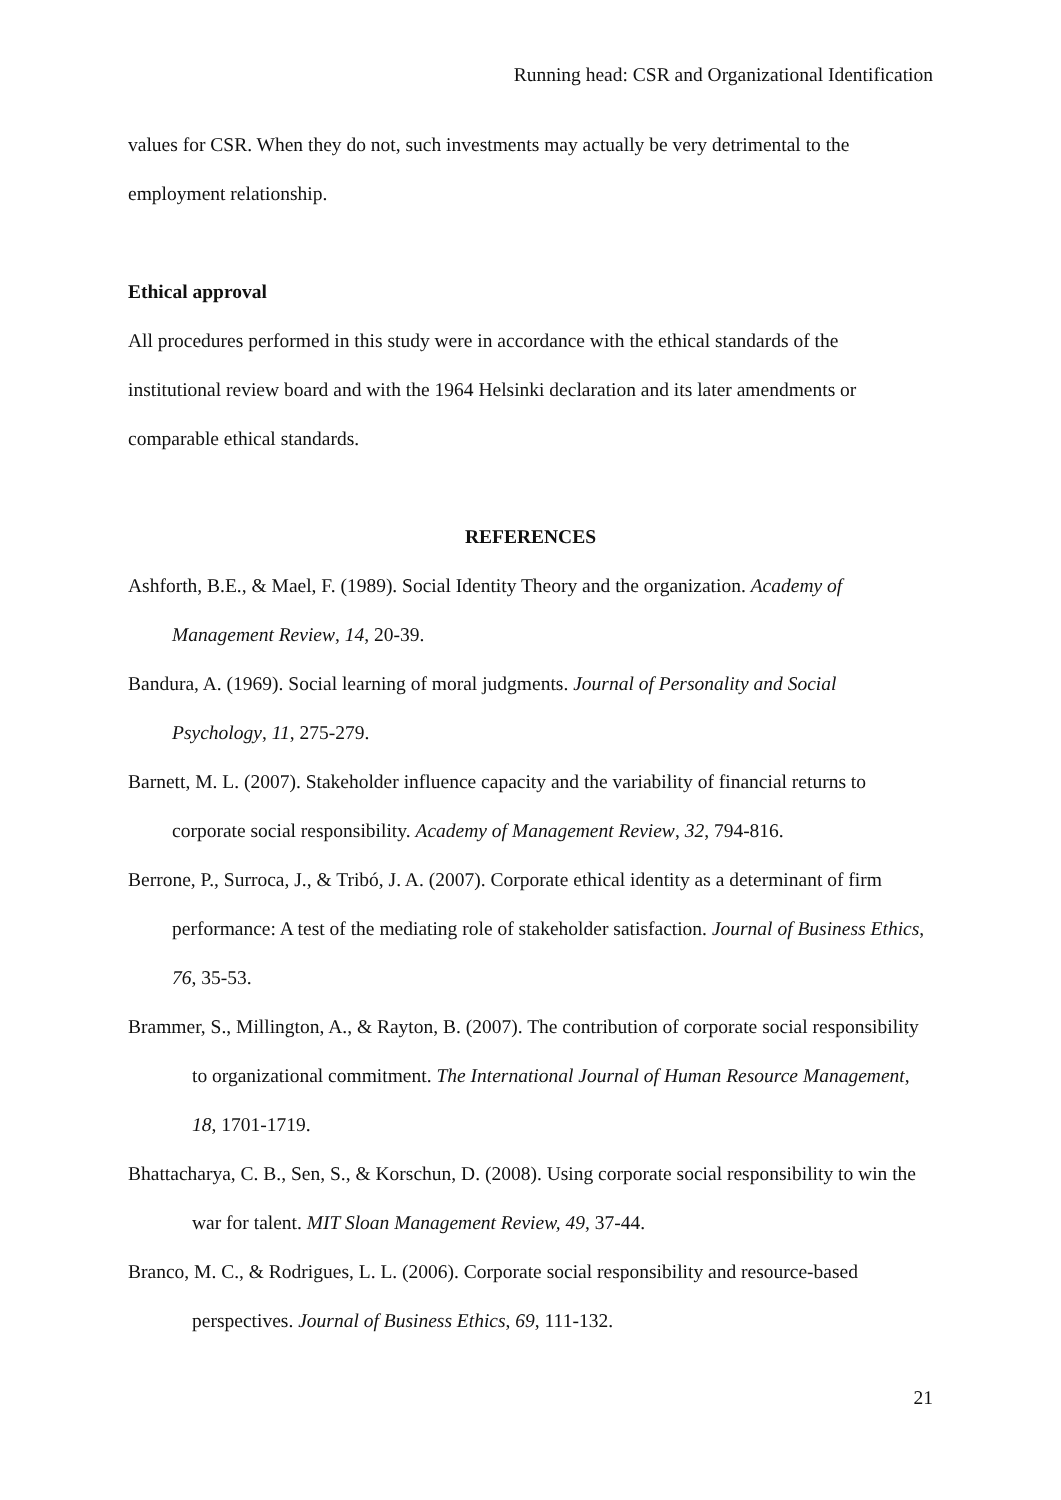Running head: CSR and Organizational Identification
values for CSR. When they do not, such investments may actually be very detrimental to the employment relationship.
Ethical approval
All procedures performed in this study were in accordance with the ethical standards of the institutional review board and with the 1964 Helsinki declaration and its later amendments or comparable ethical standards.
REFERENCES
Ashforth, B.E., & Mael, F. (1989). Social Identity Theory and the organization. Academy of Management Review, 14, 20-39.
Bandura, A. (1969). Social learning of moral judgments. Journal of Personality and Social Psychology, 11, 275-279.
Barnett, M. L. (2007). Stakeholder influence capacity and the variability of financial returns to corporate social responsibility. Academy of Management Review, 32, 794-816.
Berrone, P., Surroca, J., & Tribó, J. A. (2007). Corporate ethical identity as a determinant of firm performance: A test of the mediating role of stakeholder satisfaction. Journal of Business Ethics, 76, 35-53.
Brammer, S., Millington, A., & Rayton, B. (2007). The contribution of corporate social responsibility to organizational commitment. The International Journal of Human Resource Management, 18, 1701-1719.
Bhattacharya, C. B., Sen, S., & Korschun, D. (2008). Using corporate social responsibility to win the war for talent. MIT Sloan Management Review, 49, 37-44.
Branco, M. C., & Rodrigues, L. L. (2006). Corporate social responsibility and resource-based perspectives. Journal of Business Ethics, 69, 111-132.
21